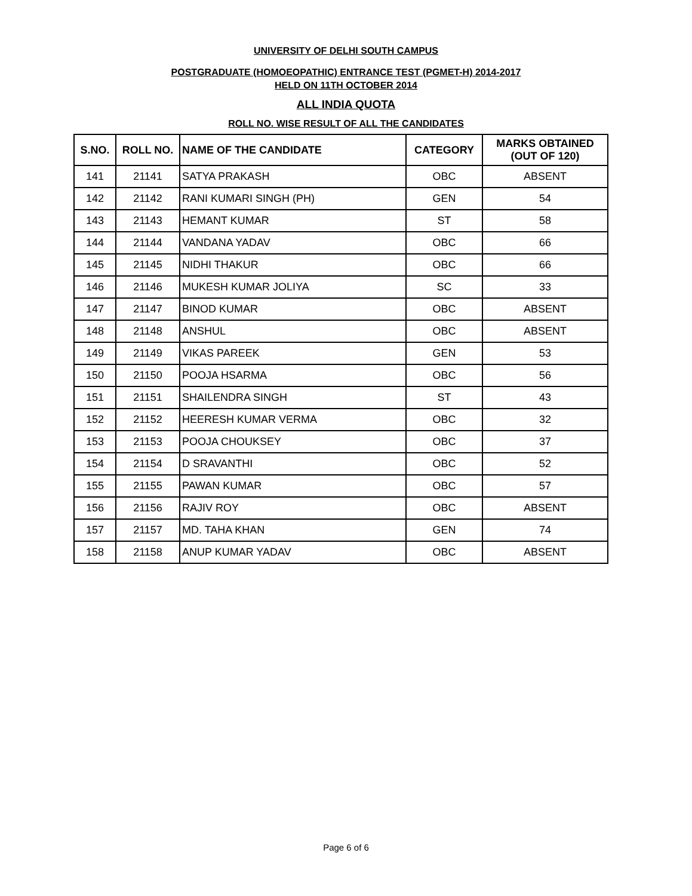UNIVERSITY OF DELHI SOUTH CAMPUS
POSTGRADUATE (HOMOEOPATHIC) ENTRANCE TEST (PGMET-H) 2014-2017
HELD ON 11TH OCTOBER 2014
ALL INDIA QUOTA
ROLL NO. WISE RESULT OF ALL THE CANDIDATES
| S.NO. | ROLL NO. | NAME OF THE CANDIDATE | CATEGORY | MARKS OBTAINED (OUT OF 120) |
| --- | --- | --- | --- | --- |
| 141 | 21141 | SATYA PRAKASH | OBC | ABSENT |
| 142 | 21142 | RANI KUMARI SINGH (PH) | GEN | 54 |
| 143 | 21143 | HEMANT KUMAR | ST | 58 |
| 144 | 21144 | VANDANA YADAV | OBC | 66 |
| 145 | 21145 | NIDHI THAKUR | OBC | 66 |
| 146 | 21146 | MUKESH KUMAR JOLIYA | SC | 33 |
| 147 | 21147 | BINOD KUMAR | OBC | ABSENT |
| 148 | 21148 | ANSHUL | OBC | ABSENT |
| 149 | 21149 | VIKAS PAREEK | GEN | 53 |
| 150 | 21150 | POOJA HSARMA | OBC | 56 |
| 151 | 21151 | SHAILENDRA SINGH | ST | 43 |
| 152 | 21152 | HEERESH KUMAR VERMA | OBC | 32 |
| 153 | 21153 | POOJA CHOUKSEY | OBC | 37 |
| 154 | 21154 | D SRAVANTHI | OBC | 52 |
| 155 | 21155 | PAWAN KUMAR | OBC | 57 |
| 156 | 21156 | RAJIV ROY | OBC | ABSENT |
| 157 | 21157 | MD. TAHA KHAN | GEN | 74 |
| 158 | 21158 | ANUP KUMAR YADAV | OBC | ABSENT |
Page 6 of 6